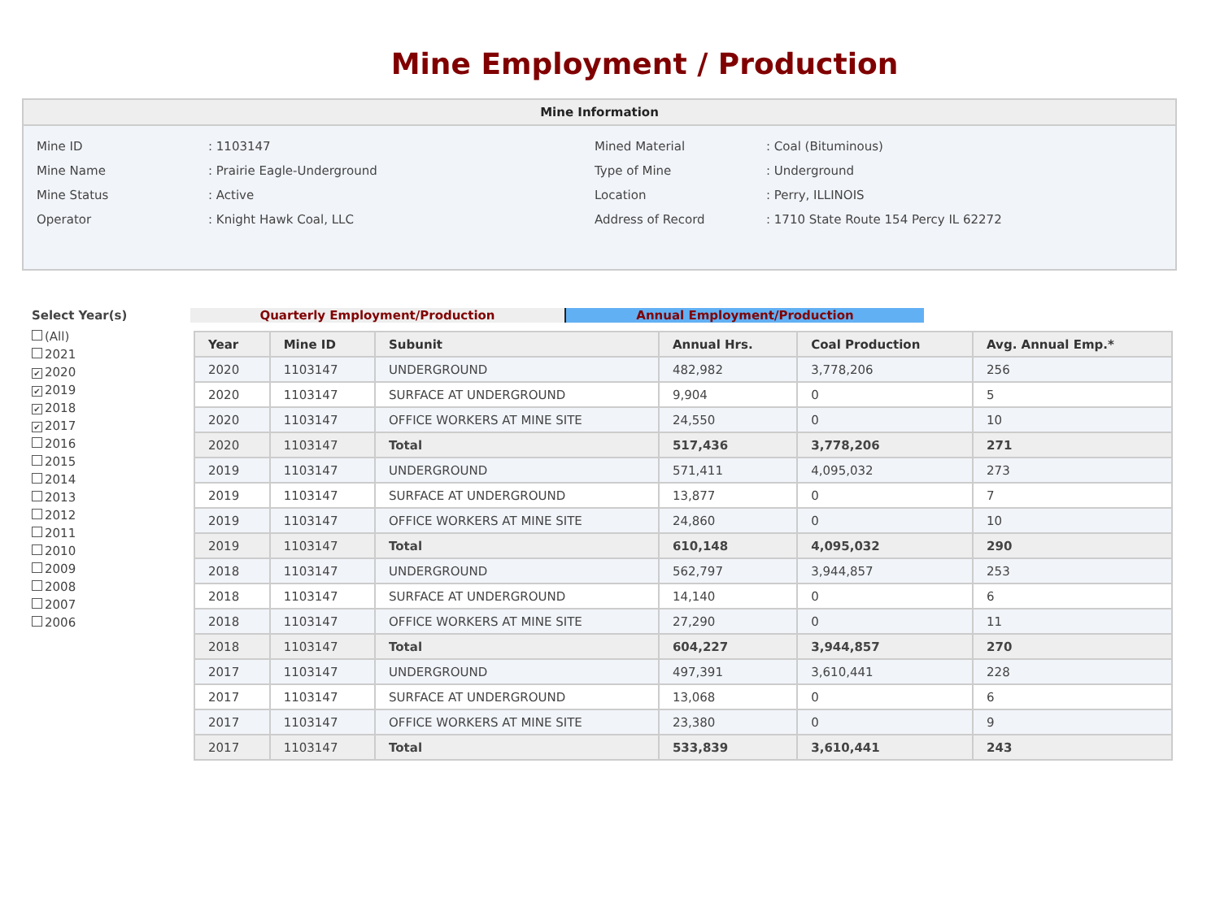Mine Employment / Production
Mine Information
| Mine ID | : 1103147 | Mined Material | : Coal (Bituminous) |
| Mine Name | : Prairie Eagle-Underground | Type of Mine | : Underground |
| Mine Status | : Active | Location | : Perry, ILLINOIS |
| Operator | : Knight Hawk Coal, LLC | Address of Record | : 1710 State Route 154 Percy IL 62272 |
Select Year(s)
(All)
2021
✔ 2020
✔ 2019
✔ 2018
✔ 2017
2016
2015
2014
2013
2012
2011
2010
2009
2008
2007
2006
Quarterly Employment/Production Annual Employment/Production
| Year | Mine ID | Subunit | Annual Hrs. | Coal Production | Avg. Annual Emp.* |
| --- | --- | --- | --- | --- | --- |
| 2020 | 1103147 | UNDERGROUND | 482,982 | 3,778,206 | 256 |
| 2020 | 1103147 | SURFACE AT UNDERGROUND | 9,904 | 0 | 5 |
| 2020 | 1103147 | OFFICE WORKERS AT MINE SITE | 24,550 | 0 | 10 |
| 2020 | 1103147 | Total | 517,436 | 3,778,206 | 271 |
| 2019 | 1103147 | UNDERGROUND | 571,411 | 4,095,032 | 273 |
| 2019 | 1103147 | SURFACE AT UNDERGROUND | 13,877 | 0 | 7 |
| 2019 | 1103147 | OFFICE WORKERS AT MINE SITE | 24,860 | 0 | 10 |
| 2019 | 1103147 | Total | 610,148 | 4,095,032 | 290 |
| 2018 | 1103147 | UNDERGROUND | 562,797 | 3,944,857 | 253 |
| 2018 | 1103147 | SURFACE AT UNDERGROUND | 14,140 | 0 | 6 |
| 2018 | 1103147 | OFFICE WORKERS AT MINE SITE | 27,290 | 0 | 11 |
| 2018 | 1103147 | Total | 604,227 | 3,944,857 | 270 |
| 2017 | 1103147 | UNDERGROUND | 497,391 | 3,610,441 | 228 |
| 2017 | 1103147 | SURFACE AT UNDERGROUND | 13,068 | 0 | 6 |
| 2017 | 1103147 | OFFICE WORKERS AT MINE SITE | 23,380 | 0 | 9 |
| 2017 | 1103147 | Total | 533,839 | 3,610,441 | 243 |